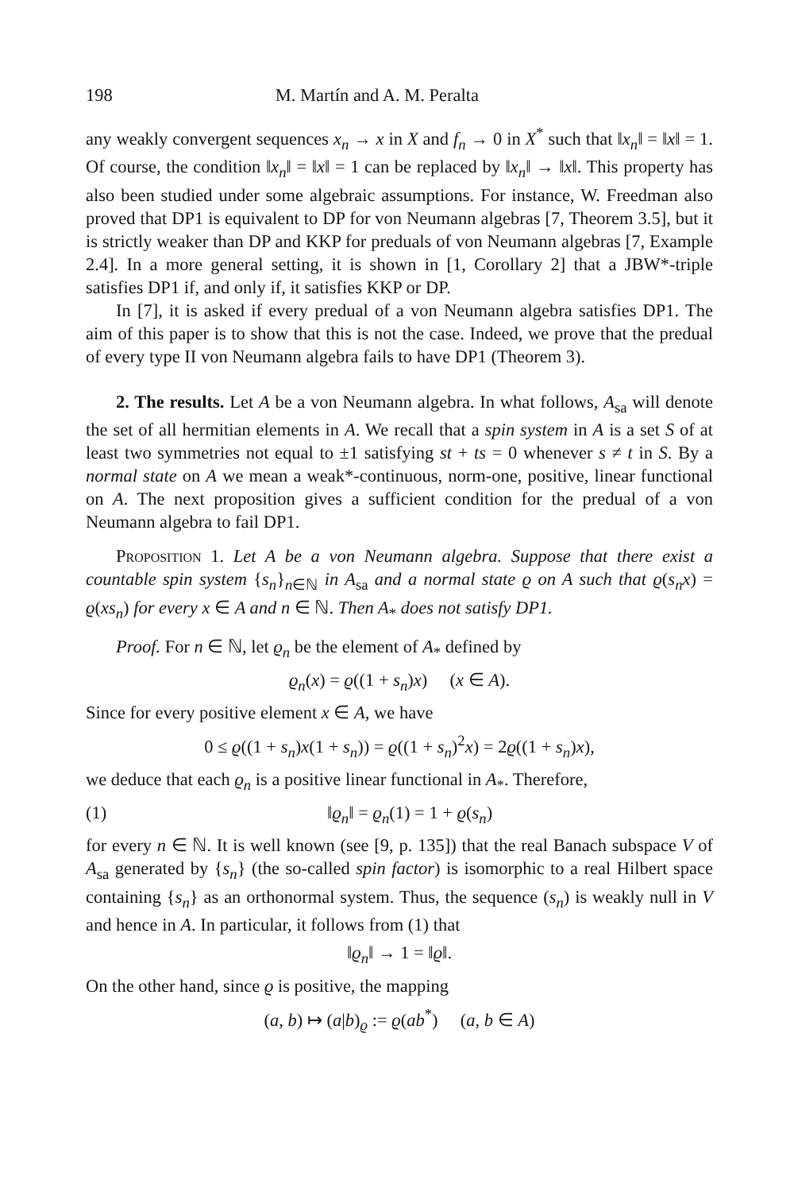198 M. Martín and A. M. Peralta
any weakly convergent sequences x<sub>n</sub> → x in X and f<sub>n</sub> → 0 in X<sup>*</sup> such that ‖x<sub>n</sub>‖ = ‖x‖ = 1. Of course, the condition ‖x<sub>n</sub>‖ = ‖x‖ = 1 can be replaced by ‖x<sub>n</sub>‖ → ‖x‖. This property has also been studied under some algebraic assumptions. For instance, W. Freedman also proved that DP1 is equivalent to DP for von Neumann algebras [7, Theorem 3.5], but it is strictly weaker than DP and KKP for preduals of von Neumann algebras [7, Example 2.4]. In a more general setting, it is shown in [1, Corollary 2] that a JBW*-triple satisfies DP1 if, and only if, it satisfies KKP or DP.
In [7], it is asked if every predual of a von Neumann algebra satisfies DP1. The aim of this paper is to show that this is not the case. Indeed, we prove that the predual of every type II von Neumann algebra fails to have DP1 (Theorem 3).
2. The results. Let A be a von Neumann algebra. In what follows, A<sub>sa</sub> will denote the set of all hermitian elements in A. We recall that a spin system in A is a set S of at least two symmetries not equal to ±1 satisfying st + ts = 0 whenever s ≠ t in S. By a normal state on A we mean a weak*-continuous, norm-one, positive, linear functional on A. The next proposition gives a sufficient condition for the predual of a von Neumann algebra to fail DP1.
Proposition 1. Let A be a von Neumann algebra. Suppose that there exist a countable spin system {s<sub>n</sub>}<sub>n∈ℕ</sub> in A<sub>sa</sub> and a normal state ϱ on A such that ϱ(s<sub>n</sub>x) = ϱ(xs<sub>n</sub>) for every x ∈ A and n ∈ ℕ. Then A<sub>*</sub> does not satisfy DP1.
Proof. For n ∈ ℕ, let ϱ<sub>n</sub> be the element of A<sub>*</sub> defined by
ϱ<sub>n</sub>(x) = ϱ((1 + s<sub>n</sub>)x) (x ∈ A).
Since for every positive element x ∈ A, we have
0 ≤ ϱ((1 + s<sub>n</sub>)x(1 + s<sub>n</sub>)) = ϱ((1 + s<sub>n</sub>)<sup>2</sup>x) = 2ϱ((1 + s<sub>n</sub>)x),
we deduce that each ϱ<sub>n</sub> is a positive linear functional in A<sub>*</sub>. Therefore,
(1) ‖ϱ<sub>n</sub>‖ = ϱ<sub>n</sub>(1) = 1 + ϱ(s<sub>n</sub>)
for every n ∈ ℕ. It is well known (see [9, p. 135]) that the real Banach subspace V of A<sub>sa</sub> generated by {s<sub>n</sub>} (the so-called spin factor) is isomorphic to a real Hilbert space containing {s<sub>n</sub>} as an orthonormal system. Thus, the sequence (s<sub>n</sub>) is weakly null in V and hence in A. In particular, it follows from (1) that
‖ϱ<sub>n</sub>‖ → 1 = ‖ϱ‖.
On the other hand, since ϱ is positive, the mapping
(a, b) ↦ (a|b)<sub>ϱ</sub> := ϱ(ab<sup>*</sup>) (a, b ∈ A)